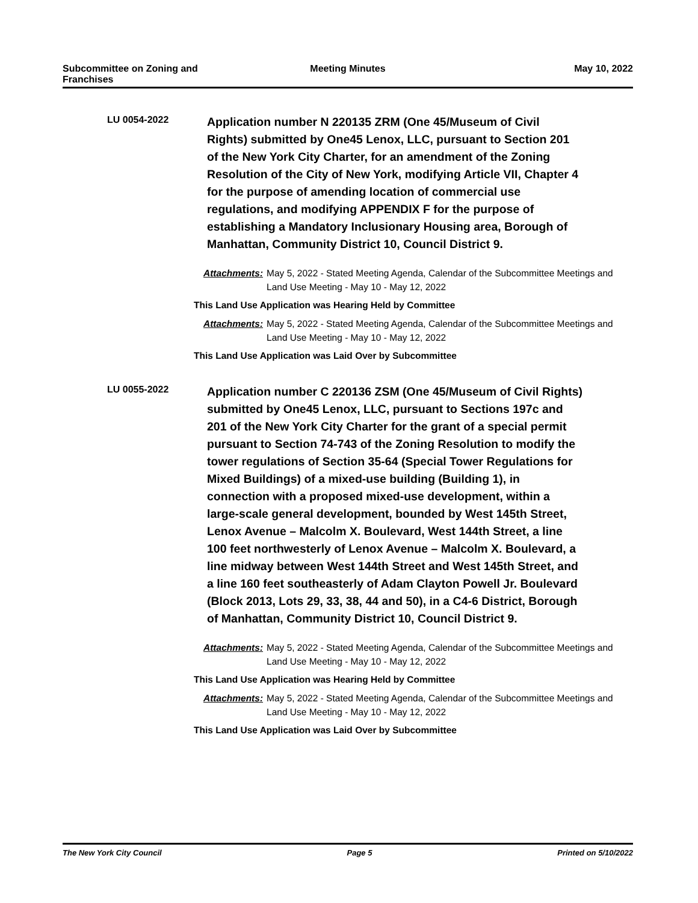Subcommittee on Zoning and Franchises
Meeting Minutes May 10, 2022
LU 0054-2022
Application number N 220135 ZRM (One 45/Museum of Civil Rights) submitted by One45 Lenox, LLC, pursuant to Section 201 of the New York City Charter, for an amendment of the Zoning Resolution of the City of New York, modifying Article VII, Chapter 4 for the purpose of amending location of commercial use regulations, and modifying APPENDIX F for the purpose of establishing a Mandatory Inclusionary Housing area, Borough of Manhattan, Community District 10, Council District 9.
Attachments: May 5, 2022 - Stated Meeting Agenda, Calendar of the Subcommittee Meetings and Land Use Meeting - May 10 - May 12, 2022
This Land Use Application was Hearing Held by Committee
Attachments: May 5, 2022 - Stated Meeting Agenda, Calendar of the Subcommittee Meetings and Land Use Meeting - May 10 - May 12, 2022
This Land Use Application was Laid Over by Subcommittee
LU 0055-2022
Application number C 220136 ZSM (One 45/Museum of Civil Rights) submitted by One45 Lenox, LLC, pursuant to Sections 197c and 201 of the New York City Charter for the grant of a special permit pursuant to Section 74-743 of the Zoning Resolution to modify the tower regulations of Section 35-64 (Special Tower Regulations for Mixed Buildings) of a mixed-use building (Building 1), in connection with a proposed mixed-use development, within a large-scale general development, bounded by West 145th Street, Lenox Avenue – Malcolm X. Boulevard, West 144th Street, a line 100 feet northwesterly of Lenox Avenue – Malcolm X. Boulevard, a line midway between West 144th Street and West 145th Street, and a line 160 feet southeasterly of Adam Clayton Powell Jr. Boulevard (Block 2013, Lots 29, 33, 38, 44 and 50), in a C4-6 District, Borough of Manhattan, Community District 10, Council District 9.
Attachments: May 5, 2022 - Stated Meeting Agenda, Calendar of the Subcommittee Meetings and Land Use Meeting - May 10 - May 12, 2022
This Land Use Application was Hearing Held by Committee
Attachments: May 5, 2022 - Stated Meeting Agenda, Calendar of the Subcommittee Meetings and Land Use Meeting - May 10 - May 12, 2022
This Land Use Application was Laid Over by Subcommittee
The New York City Council Page 5 Printed on 5/10/2022